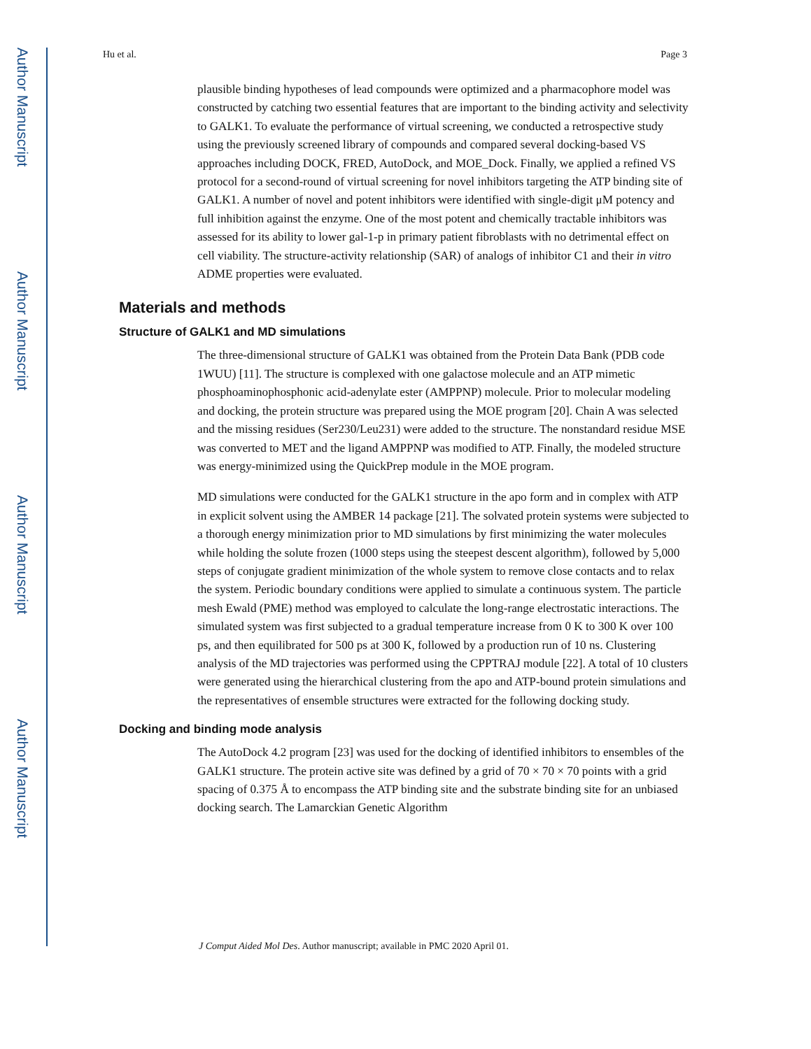Author Manuscript
Author Manuscript
Author Manuscript
Author Manuscript
Hu et al. Page 3
plausible binding hypotheses of lead compounds were optimized and a pharmacophore model was constructed by catching two essential features that are important to the binding activity and selectivity to GALK1. To evaluate the performance of virtual screening, we conducted a retrospective study using the previously screened library of compounds and compared several docking-based VS approaches including DOCK, FRED, AutoDock, and MOE_Dock. Finally, we applied a refined VS protocol for a second-round of virtual screening for novel inhibitors targeting the ATP binding site of GALK1. A number of novel and potent inhibitors were identified with single-digit μM potency and full inhibition against the enzyme. One of the most potent and chemically tractable inhibitors was assessed for its ability to lower gal-1-p in primary patient fibroblasts with no detrimental effect on cell viability. The structure-activity relationship (SAR) of analogs of inhibitor C1 and their in vitro ADME properties were evaluated.
Materials and methods
Structure of GALK1 and MD simulations
The three-dimensional structure of GALK1 was obtained from the Protein Data Bank (PDB code 1WUU) [11]. The structure is complexed with one galactose molecule and an ATP mimetic phosphoaminophosphonic acid-adenylate ester (AMPPNP) molecule. Prior to molecular modeling and docking, the protein structure was prepared using the MOE program [20]. Chain A was selected and the missing residues (Ser230/Leu231) were added to the structure. The nonstandard residue MSE was converted to MET and the ligand AMPPNP was modified to ATP. Finally, the modeled structure was energy-minimized using the QuickPrep module in the MOE program.
MD simulations were conducted for the GALK1 structure in the apo form and in complex with ATP in explicit solvent using the AMBER 14 package [21]. The solvated protein systems were subjected to a thorough energy minimization prior to MD simulations by first minimizing the water molecules while holding the solute frozen (1000 steps using the steepest descent algorithm), followed by 5,000 steps of conjugate gradient minimization of the whole system to remove close contacts and to relax the system. Periodic boundary conditions were applied to simulate a continuous system. The particle mesh Ewald (PME) method was employed to calculate the long-range electrostatic interactions. The simulated system was first subjected to a gradual temperature increase from 0 K to 300 K over 100 ps, and then equilibrated for 500 ps at 300 K, followed by a production run of 10 ns. Clustering analysis of the MD trajectories was performed using the CPPTRAJ module [22]. A total of 10 clusters were generated using the hierarchical clustering from the apo and ATP-bound protein simulations and the representatives of ensemble structures were extracted for the following docking study.
Docking and binding mode analysis
The AutoDock 4.2 program [23] was used for the docking of identified inhibitors to ensembles of the GALK1 structure. The protein active site was defined by a grid of 70 × 70 × 70 points with a grid spacing of 0.375 Å to encompass the ATP binding site and the substrate binding site for an unbiased docking search. The Lamarckian Genetic Algorithm
J Comput Aided Mol Des. Author manuscript; available in PMC 2020 April 01.